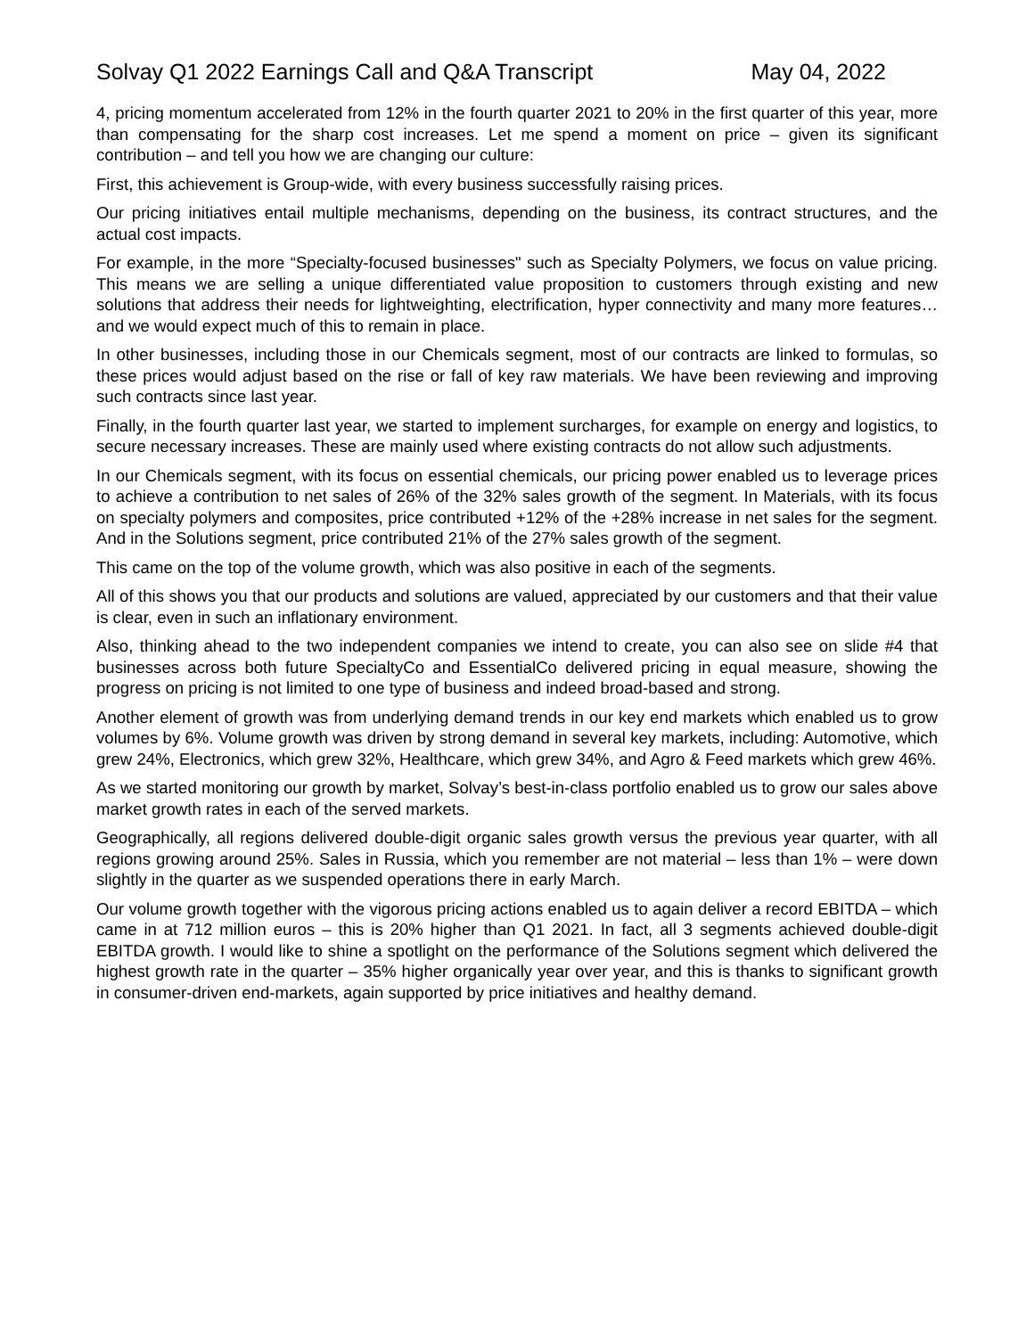Solvay Q1 2022 Earnings Call and Q&A Transcript May 04, 2022
4, pricing momentum accelerated from 12% in the fourth quarter 2021 to 20% in the first quarter of this year, more than compensating for the sharp cost increases. Let me spend a moment on price – given its significant contribution – and tell you how we are changing our culture:
First, this achievement is Group-wide, with every business successfully raising prices.
Our pricing initiatives entail multiple mechanisms, depending on the business, its contract structures, and the actual cost impacts.
For example, in the more “Specialty-focused businesses" such as Specialty Polymers, we focus on value pricing. This means we are selling a unique differentiated value proposition to customers through existing and new solutions that address their needs for lightweighting, electrification, hyper connectivity and many more features…and we would expect much of this to remain in place.
In other businesses, including those in our Chemicals segment, most of our contracts are linked to formulas, so these prices would adjust based on the rise or fall of key raw materials. We have been reviewing and improving such contracts since last year.
Finally, in the fourth quarter last year, we started to implement surcharges, for example on energy and logistics, to secure necessary increases. These are mainly used where existing contracts do not allow such adjustments.
In our Chemicals segment, with its focus on essential chemicals, our pricing power enabled us to leverage prices to achieve a contribution to net sales of 26% of the 32% sales growth of the segment. In Materials, with its focus on specialty polymers and composites, price contributed +12% of the +28% increase in net sales for the segment. And in the Solutions segment, price contributed 21% of the 27% sales growth of the segment.
This came on the top of the volume growth, which was also positive in each of the segments.
All of this shows you that our products and solutions are valued, appreciated by our customers and that their value is clear, even in such an inflationary environment.
Also, thinking ahead to the two independent companies we intend to create, you can also see on slide #4 that businesses across both future SpecialtyCo and EssentialCo delivered pricing in equal measure, showing the progress on pricing is not limited to one type of business and indeed broad-based and strong.
Another element of growth was from underlying demand trends in our key end markets which enabled us to grow volumes by 6%. Volume growth was driven by strong demand in several key markets, including: Automotive, which grew 24%, Electronics, which grew 32%, Healthcare, which grew 34%, and Agro & Feed markets which grew 46%.
As we started monitoring our growth by market, Solvay’s best-in-class portfolio enabled us to grow our sales above market growth rates in each of the served markets.
Geographically, all regions delivered double-digit organic sales growth versus the previous year quarter, with all regions growing around 25%. Sales in Russia, which you remember are not material – less than 1% – were down slightly in the quarter as we suspended operations there in early March.
Our volume growth together with the vigorous pricing actions enabled us to again deliver a record EBITDA – which came in at 712 million euros – this is 20% higher than Q1 2021. In fact, all 3 segments achieved double-digit EBITDA growth. I would like to shine a spotlight on the performance of the Solutions segment which delivered the highest growth rate in the quarter – 35% higher organically year over year, and this is thanks to significant growth in consumer-driven end-markets, again supported by price initiatives and healthy demand.